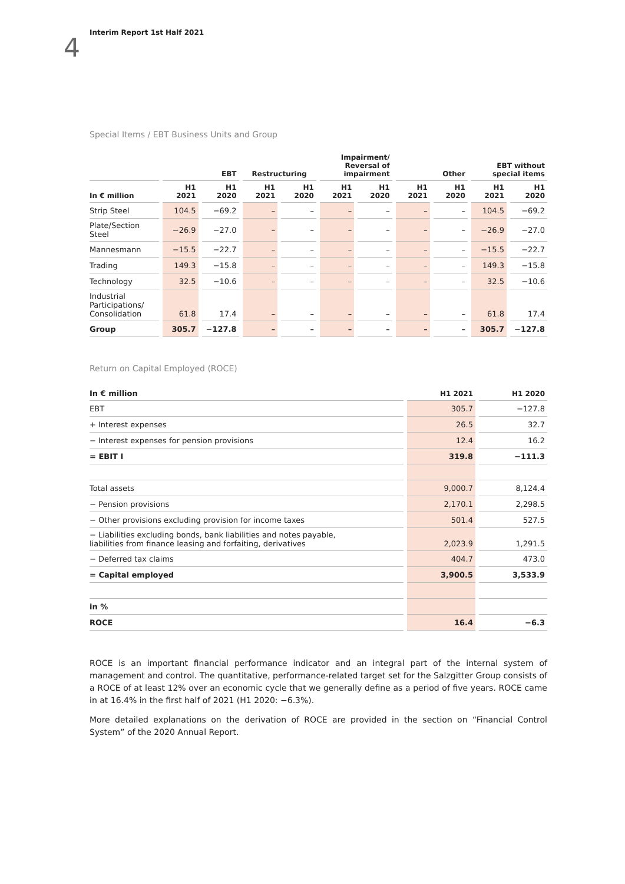4 Interim Report 1st Half 2021
Special Items / EBT Business Units and Group
| | EBT | | Restructuring | | Impairment/ Reversal of impairment | | Other | | EBT without special items | |
| --- | --- | --- | --- | --- | --- | --- | --- | --- | --- | --- |
| In € million | H1 2021 | H1 2020 | H1 2021 | H1 2020 | H1 2021 | H1 2020 | H1 2021 | H1 2020 | H1 2021 | H1 2020 |
| Strip Steel | 104.5 | −69.2 | – | – | – | – | – | – | 104.5 | −69.2 |
| Plate/Section Steel | −26.9 | −27.0 | – | – | – | – | – | – | −26.9 | −27.0 |
| Mannesmann | −15.5 | −22.7 | – | – | – | – | – | – | −15.5 | −22.7 |
| Trading | 149.3 | −15.8 | – | – | – | – | – | – | 149.3 | −15.8 |
| Technology | 32.5 | −10.6 | – | – | – | – | – | – | 32.5 | −10.6 |
| Industrial Participations/ Consolidation | 61.8 | 17.4 | – | – | – | – | – | – | 61.8 | 17.4 |
| Group | 305.7 | −127.8 | – | – | – | – | – | – | 305.7 | −127.8 |
Return on Capital Employed (ROCE)
| In € million | H1 2021 | H1 2020 |
| --- | --- | --- |
| EBT | 305.7 | −127.8 |
| + Interest expenses | 26.5 | 32.7 |
| − Interest expenses for pension provisions | 12.4 | 16.2 |
| = EBIT I | 319.8 | −111.3 |
| Total assets | 9,000.7 | 8,124.4 |
| − Pension provisions | 2,170.1 | 2,298.5 |
| − Other provisions excluding provision for income taxes | 501.4 | 527.5 |
| − Liabilities excluding bonds, bank liabilities and notes payable, liabilities from finance leasing and forfaiting, derivatives | 2,023.9 | 1,291.5 |
| − Deferred tax claims | 404.7 | 473.0 |
| = Capital employed | 3,900.5 | 3,533.9 |
| in % | | |
| ROCE | 16.4 | −6.3 |
ROCE is an important financial performance indicator and an integral part of the internal system of management and control. The quantitative, performance-related target set for the Salzgitter Group consists of a ROCE of at least 12% over an economic cycle that we generally define as a period of five years. ROCE came in at 16.4% in the first half of 2021 (H1 2020: −6.3%).
More detailed explanations on the derivation of ROCE are provided in the section on “Financial Control System” of the 2020 Annual Report.